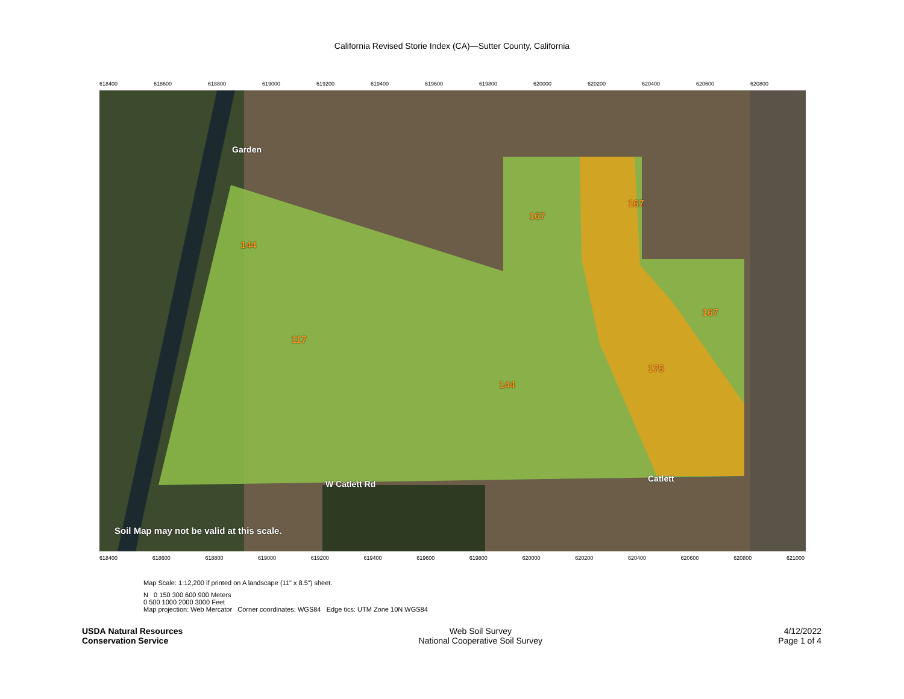California Revised Storie Index (CA)—Sutter County, California
618400 618600 618800 619000 619200 619400 619600 619800 620000 620200 620400 620600 620800
144
117
144
167
167
167
175
Garden
W Catlett Rd
Catlett
Soil Map may not be valid at this scale.
618400 618600 618800 619000 619200 619400 619600 619800 620000 620200 620400 620600 620800 621000
Map Scale: 1:12,200 if printed on A landscape (11" x 8.5") sheet.
N 0 150 300 600 900 Meters
0 500 1000 2000 3000 Feet
Map projection: Web Mercator Corner coordinates: WGS84 Edge tics: UTM Zone 10N WGS84
USDA Natural Resources
Conservation Service
Web Soil Survey
National Cooperative Soil Survey
4/12/2022
Page 1 of 4